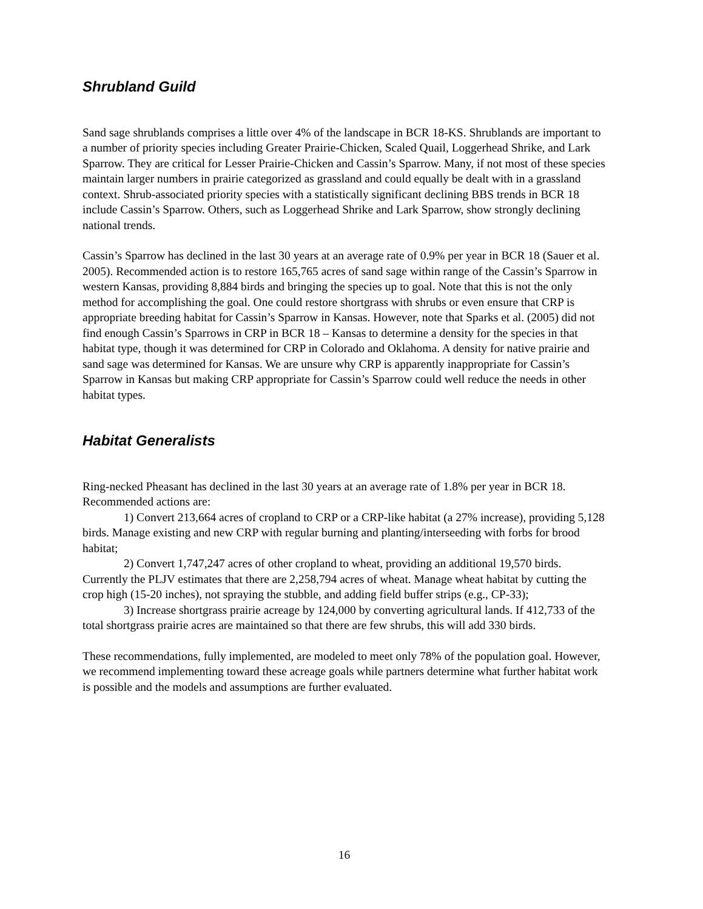Shrubland Guild
Sand sage shrublands comprises a little over 4% of the landscape in BCR 18-KS. Shrublands are important to a number of priority species including Greater Prairie-Chicken, Scaled Quail, Loggerhead Shrike, and Lark Sparrow. They are critical for Lesser Prairie-Chicken and Cassin’s Sparrow. Many, if not most of these species maintain larger numbers in prairie categorized as grassland and could equally be dealt with in a grassland context. Shrub-associated priority species with a statistically significant declining BBS trends in BCR 18 include Cassin’s Sparrow. Others, such as Loggerhead Shrike and Lark Sparrow, show strongly declining national trends.
Cassin’s Sparrow has declined in the last 30 years at an average rate of 0.9% per year in BCR 18 (Sauer et al. 2005). Recommended action is to restore 165,765 acres of sand sage within range of the Cassin’s Sparrow in western Kansas, providing 8,884 birds and bringing the species up to goal. Note that this is not the only method for accomplishing the goal. One could restore shortgrass with shrubs or even ensure that CRP is appropriate breeding habitat for Cassin’s Sparrow in Kansas. However, note that Sparks et al. (2005) did not find enough Cassin’s Sparrows in CRP in BCR 18 – Kansas to determine a density for the species in that habitat type, though it was determined for CRP in Colorado and Oklahoma. A density for native prairie and sand sage was determined for Kansas. We are unsure why CRP is apparently inappropriate for Cassin’s Sparrow in Kansas but making CRP appropriate for Cassin’s Sparrow could well reduce the needs in other habitat types.
Habitat Generalists
Ring-necked Pheasant has declined in the last 30 years at an average rate of 1.8% per year in BCR 18. Recommended actions are:
1) Convert 213,664 acres of cropland to CRP or a CRP-like habitat (a 27% increase), providing 5,128 birds. Manage existing and new CRP with regular burning and planting/interseeding with forbs for brood habitat;
2) Convert 1,747,247 acres of other cropland to wheat, providing an additional 19,570 birds. Currently the PLJV estimates that there are 2,258,794 acres of wheat. Manage wheat habitat by cutting the crop high (15-20 inches), not spraying the stubble, and adding field buffer strips (e.g., CP-33);
3) Increase shortgrass prairie acreage by 124,000 by converting agricultural lands. If 412,733 of the total shortgrass prairie acres are maintained so that there are few shrubs, this will add 330 birds.
These recommendations, fully implemented, are modeled to meet only 78% of the population goal. However, we recommend implementing toward these acreage goals while partners determine what further habitat work is possible and the models and assumptions are further evaluated.
16